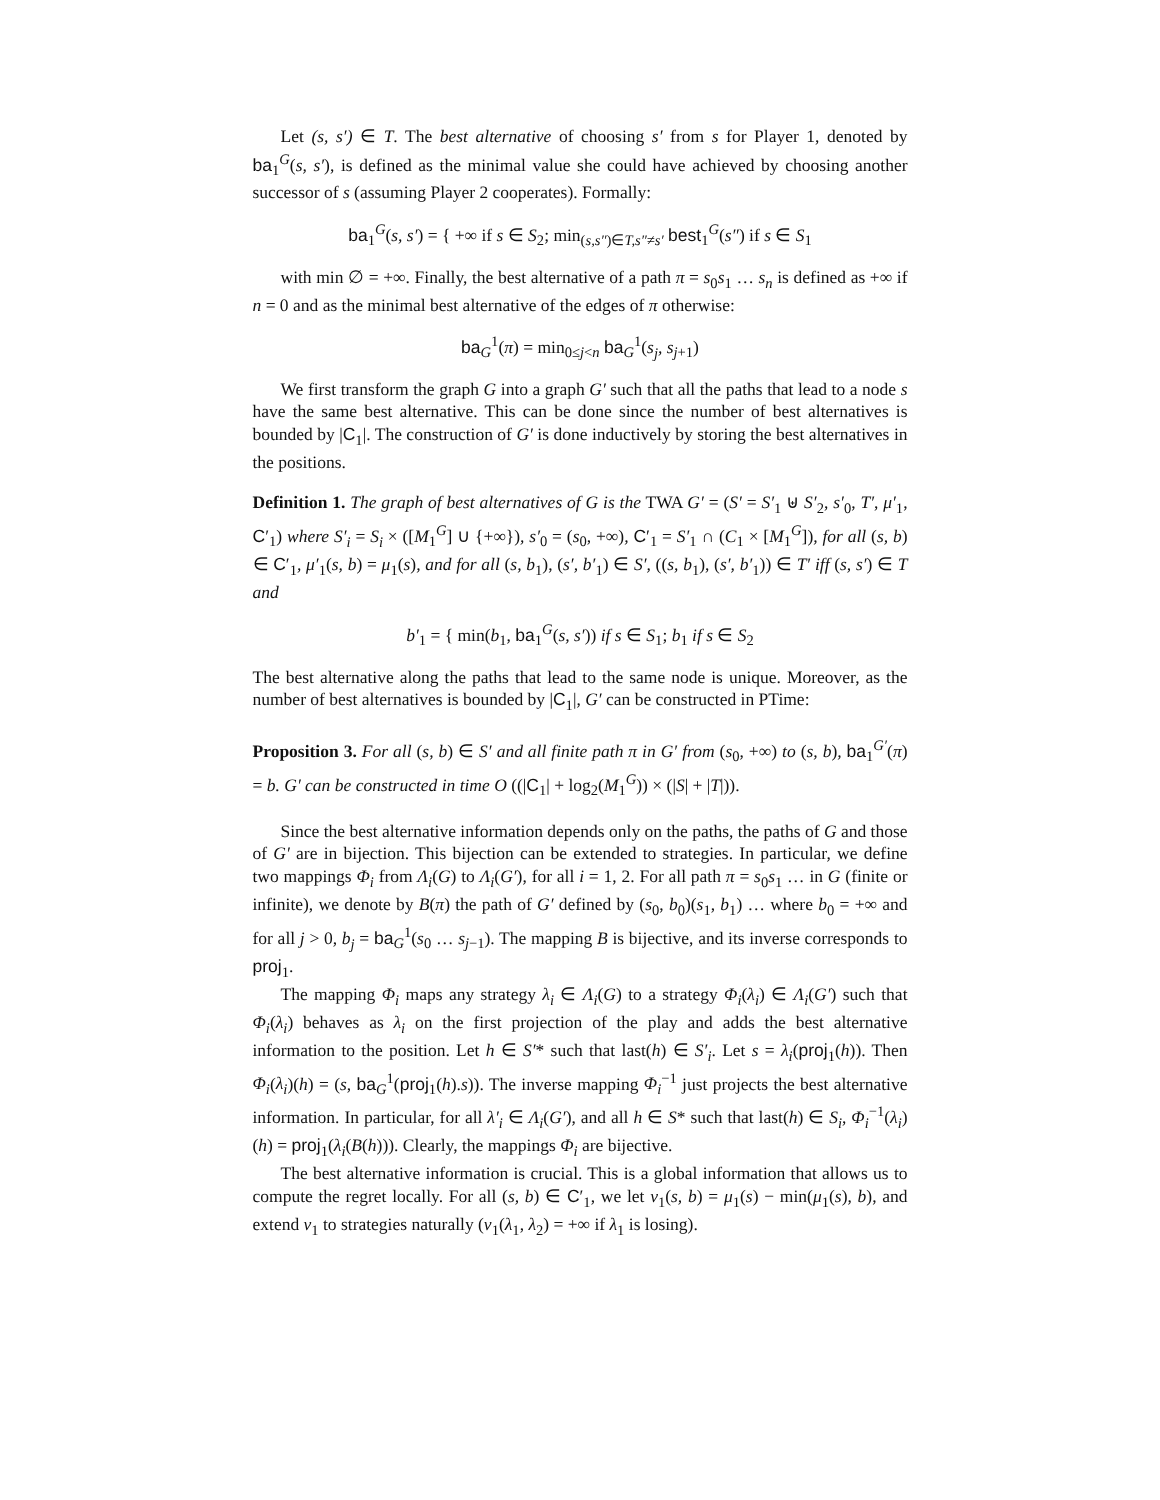Let (s, s′) ∈ T. The best alternative of choosing s′ from s for Player 1, denoted by ba<sub>1</sub><sup>G</sup>(s, s′), is defined as the minimal value she could have achieved by choosing another successor of s (assuming Player 2 cooperates). Formally:
ba<sub>1</sub><sup>G</sup>(s, s′) = { +∞ if s ∈ S<sub>2</sub>; min<sub>(s,s″)∈T,s″≠s′</sub> best<sub>1</sub><sup>G</sup>(s″) if s ∈ S<sub>1</sub>
with min ∅ = +∞. Finally, the best alternative of a path π = s<sub>0</sub>s<sub>1</sub> … s<sub>n</sub> is defined as +∞ if n = 0 and as the minimal best alternative of the edges of π otherwise:
ba<sub>G</sub><sup>1</sup>(π) = min<sub>0≤j<n</sub> ba<sub>G</sub><sup>1</sup>(s<sub>j</sub>, s<sub>j+1</sub>)
We first transform the graph G into a graph G′ such that all the paths that lead to a node s have the same best alternative. This can be done since the number of best alternatives is bounded by |C<sub>1</sub>|. The construction of G′ is done inductively by storing the best alternatives in the positions.
Definition 1. The graph of best alternatives of G is the TWA G′ = (S′ = S′<sub>1</sub> ⊎ S′<sub>2</sub>, s′<sub>0</sub>, T′, μ′<sub>1</sub>, C′<sub>1</sub>) where S′<sub>i</sub> = S<sub>i</sub> × ([M<sub>1</sub><sup>G</sup>] ∪ {+∞}), s′<sub>0</sub> = (s<sub>0</sub>, +∞), C′<sub>1</sub> = S′<sub>1</sub> ∩ (C<sub>1</sub> × [M<sub>1</sub><sup>G</sup>]), for all (s, b) ∈ C′<sub>1</sub>, μ′<sub>1</sub>(s, b) = μ<sub>1</sub>(s), and for all (s, b<sub>1</sub>), (s′, b′<sub>1</sub>) ∈ S′, ((s, b<sub>1</sub>), (s′, b′<sub>1</sub>)) ∈ T′ iff (s, s′) ∈ T and
b′<sub>1</sub> = { min(b<sub>1</sub>, ba<sub>1</sub><sup>G</sup>(s, s′)) if s ∈ S<sub>1</sub>; b<sub>1</sub> if s ∈ S<sub>2</sub>
The best alternative along the paths that lead to the same node is unique. Moreover, as the number of best alternatives is bounded by |C<sub>1</sub>|, G′ can be constructed in PTime:
Proposition 3. For all (s, b) ∈ S′ and all finite path π in G′ from (s<sub>0</sub>, +∞) to (s, b), ba<sub>1</sub><sup>G′</sup>(π) = b. G′ can be constructed in time O ((|C<sub>1</sub>| + log<sub>2</sub>(M<sub>1</sub><sup>G</sup>)) × (|S| + |T|)).
Since the best alternative information depends only on the paths, the paths of G and those of G′ are in bijection. This bijection can be extended to strategies. In particular, we define two mappings Φ<sub>i</sub> from Λ<sub>i</sub>(G) to Λ<sub>i</sub>(G′), for all i = 1, 2. For all path π = s<sub>0</sub>s<sub>1</sub> … in G (finite or infinite), we denote by B(π) the path of G′ defined by (s<sub>0</sub>, b<sub>0</sub>)(s<sub>1</sub>, b<sub>1</sub>) … where b<sub>0</sub> = +∞ and for all j > 0, b<sub>j</sub> = ba<sub>G</sub><sup>1</sup>(s<sub>0</sub> … s<sub>j−1</sub>). The mapping B is bijective, and its inverse corresponds to proj<sub>1</sub>.
The mapping Φ<sub>i</sub> maps any strategy λ<sub>i</sub> ∈ Λ<sub>i</sub>(G) to a strategy Φ<sub>i</sub>(λ<sub>i</sub>) ∈ Λ<sub>i</sub>(G′) such that Φ<sub>i</sub>(λ<sub>i</sub>) behaves as λ<sub>i</sub> on the first projection of the play and adds the best alternative information to the position. Let h ∈ S′* such that last(h) ∈ S′<sub>i</sub>. Let s = λ<sub>i</sub>(proj<sub>1</sub>(h)). Then Φ<sub>i</sub>(λ<sub>i</sub>)(h) = (s, ba<sub>G</sub><sup>1</sup>(proj<sub>1</sub>(h).s)). The inverse mapping Φ<sub>i</sub><sup>−1</sup> just projects the best alternative information. In particular, for all λ′<sub>i</sub> ∈ Λ<sub>i</sub>(G′), and all h ∈ S* such that last(h) ∈ S<sub>i</sub>, Φ<sub>i</sub><sup>−1</sup>(λ<sub>i</sub>)(h) = proj<sub>1</sub>(λ<sub>i</sub>(B(h))). Clearly, the mappings Φ<sub>i</sub> are bijective.
The best alternative information is crucial. This is a global information that allows us to compute the regret locally. For all (s, b) ∈ C′<sub>1</sub>, we let ν<sub>1</sub>(s, b) = μ<sub>1</sub>(s) − min(μ<sub>1</sub>(s), b), and extend ν<sub>1</sub> to strategies naturally (ν<sub>1</sub>(λ<sub>1</sub>, λ<sub>2</sub>) = +∞ if λ<sub>1</sub> is losing).